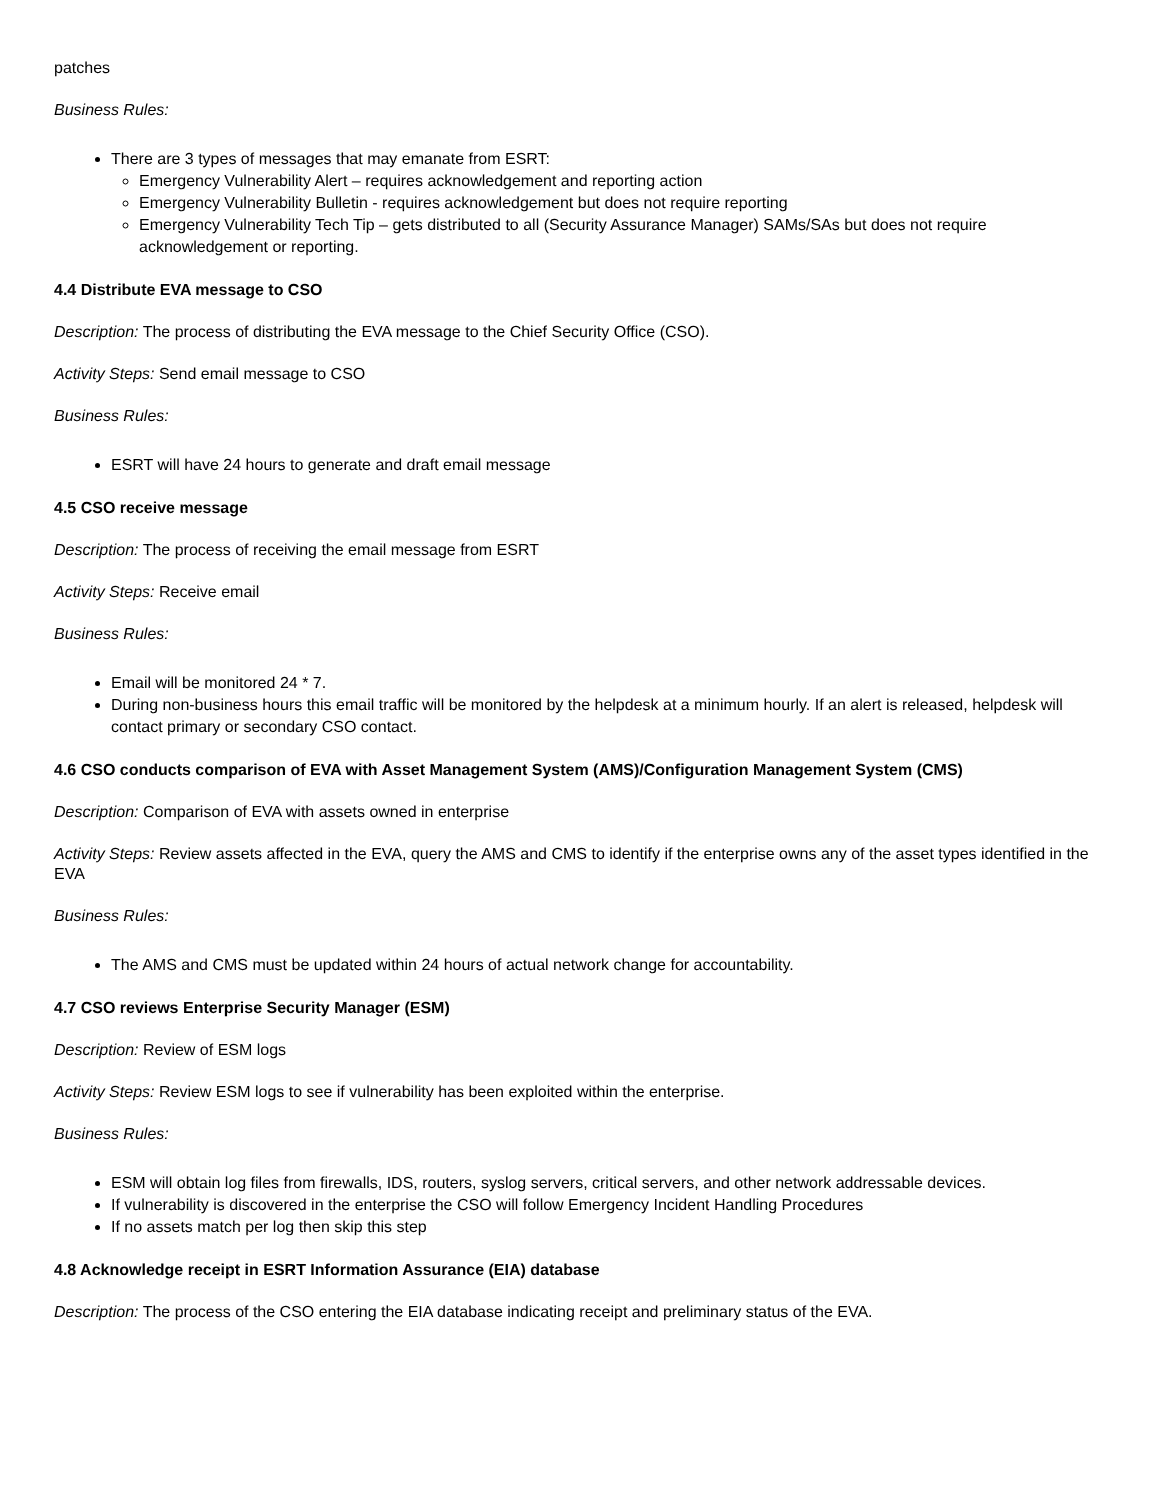patches
Business Rules:
There are 3 types of messages that may emanate from ESRT:
Emergency Vulnerability Alert – requires acknowledgement and reporting action
Emergency Vulnerability Bulletin - requires acknowledgement but does not require reporting
Emergency Vulnerability Tech Tip – gets distributed to all (Security Assurance Manager) SAMs/SAs but does not require acknowledgement or reporting.
4.4 Distribute EVA message to CSO
Description: The process of distributing the EVA message to the Chief Security Office (CSO).
Activity Steps: Send email message to CSO
Business Rules:
ESRT will have 24 hours to generate and draft email message
4.5 CSO receive message
Description: The process of receiving the email message from ESRT
Activity Steps: Receive email
Business Rules:
Email will be monitored 24 * 7.
During non-business hours this email traffic will be monitored by the helpdesk at a minimum hourly. If an alert is released, helpdesk will contact primary or secondary CSO contact.
4.6 CSO conducts comparison of EVA with Asset Management System (AMS)/Configuration Management System (CMS)
Description: Comparison of EVA with assets owned in enterprise
Activity Steps: Review assets affected in the EVA, query the AMS and CMS to identify if the enterprise owns any of the asset types identified in the EVA
Business Rules:
The AMS and CMS must be updated within 24 hours of actual network change for accountability.
4.7 CSO reviews Enterprise Security Manager (ESM)
Description: Review of ESM logs
Activity Steps: Review ESM logs to see if vulnerability has been exploited within the enterprise.
Business Rules:
ESM will obtain log files from firewalls, IDS, routers, syslog servers, critical servers, and other network addressable devices.
If vulnerability is discovered in the enterprise the CSO will follow Emergency Incident Handling Procedures
If no assets match per log then skip this step
4.8 Acknowledge receipt in ESRT Information Assurance (EIA) database
Description: The process of the CSO entering the EIA database indicating receipt and preliminary status of the EVA.